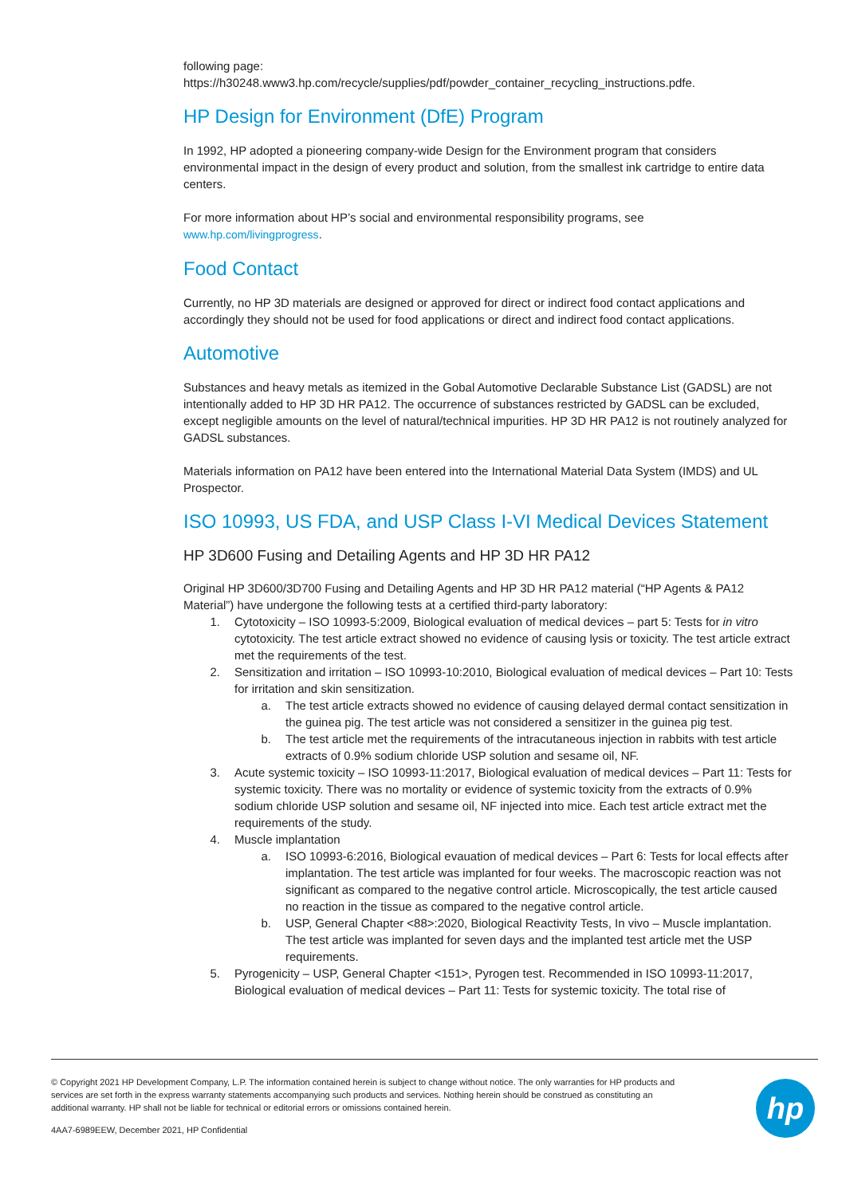following page:
https://h30248.www3.hp.com/recycle/supplies/pdf/powder_container_recycling_instructions.pdfe.
HP Design for Environment (DfE) Program
In 1992, HP adopted a pioneering company-wide Design for the Environment program that considers environmental impact in the design of every product and solution, from the smallest ink cartridge to entire data centers.
For more information about HP’s social and environmental responsibility programs, see
www.hp.com/livingprogress.
Food Contact
Currently, no HP 3D materials are designed or approved for direct or indirect food contact applications and accordingly they should not be used for food applications or direct and indirect food contact applications.
Automotive
Substances and heavy metals as itemized in the Gobal Automotive Declarable Substance List (GADSL) are not intentionally added to HP 3D HR PA12. The occurrence of substances restricted by GADSL can be excluded, except negligible amounts on the level of natural/technical impurities. HP 3D HR PA12 is not routinely analyzed for GADSL substances.
Materials information on PA12 have been entered into the International Material Data System (IMDS) and UL Prospector.
ISO 10993, US FDA, and USP Class I-VI Medical Devices Statement
HP 3D600 Fusing and Detailing Agents and HP 3D HR PA12
Original HP 3D600/3D700 Fusing and Detailing Agents and HP 3D HR PA12 material (“HP Agents & PA12 Material”) have undergone the following tests at a certified third-party laboratory:
1. Cytotoxicity – ISO 10993-5:2009, Biological evaluation of medical devices – part 5: Tests for in vitro cytotoxicity. The test article extract showed no evidence of causing lysis or toxicity. The test article extract met the requirements of the test.
2. Sensitization and irritation – ISO 10993-10:2010, Biological evaluation of medical devices – Part 10: Tests for irritation and skin sensitization.
a. The test article extracts showed no evidence of causing delayed dermal contact sensitization in the guinea pig. The test article was not considered a sensitizer in the guinea pig test.
b. The test article met the requirements of the intracutaneous injection in rabbits with test article extracts of 0.9% sodium chloride USP solution and sesame oil, NF.
3. Acute systemic toxicity – ISO 10993-11:2017, Biological evaluation of medical devices – Part 11: Tests for systemic toxicity. There was no mortality or evidence of systemic toxicity from the extracts of 0.9% sodium chloride USP solution and sesame oil, NF injected into mice. Each test article extract met the requirements of the study.
4. Muscle implantation
a. ISO 10993-6:2016, Biological evauation of medical devices – Part 6: Tests for local effects after implantation. The test article was implanted for four weeks. The macroscopic reaction was not significant as compared to the negative control article. Microscopically, the test article caused no reaction in the tissue as compared to the negative control article.
b. USP, General Chapter <88>:2020, Biological Reactivity Tests, In vivo – Muscle implantation. The test article was implanted for seven days and the implanted test article met the USP requirements.
5. Pyrogenicity – USP, General Chapter <151>, Pyrogen test. Recommended in ISO 10993-11:2017, Biological evaluation of medical devices – Part 11: Tests for systemic toxicity. The total rise of
© Copyright 2021 HP Development Company, L.P. The information contained herein is subject to change without notice. The only warranties for HP products and services are set forth in the express warranty statements accompanying such products and services. Nothing herein should be construed as constituting an additional warranty. HP shall not be liable for technical or editorial errors or omissions contained herein.
4AA7-6989EEW, December 2021, HP Confidential
hp